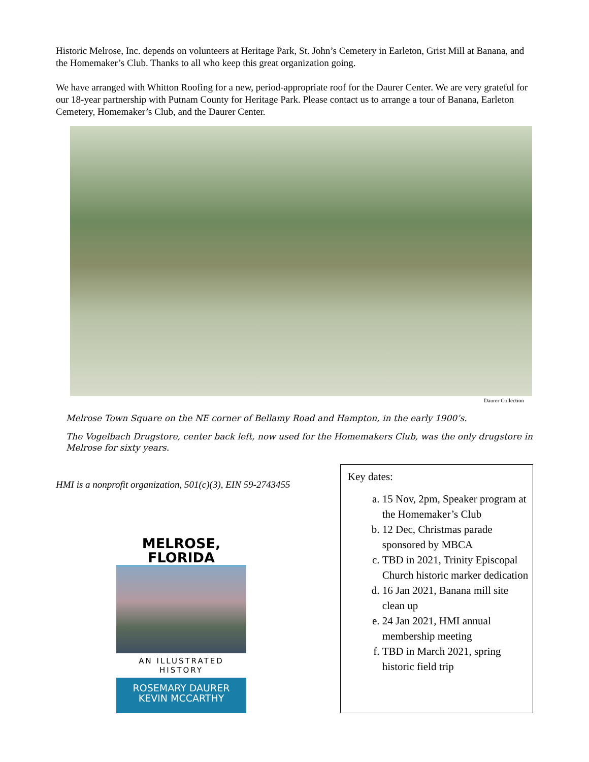Historic Melrose, Inc. depends on volunteers at Heritage Park, St. John’s Cemetery in Earleton, Grist Mill at Banana, and the Homemaker’s Club. Thanks to all who keep this great organization going.
We have arranged with Whitton Roofing for a new, period-appropriate roof for the Daurer Center. We are very grateful for our 18-year partnership with Putnam County for Heritage Park. Please contact us to arrange a tour of Banana, Earleton Cemetery, Homemaker’s Club, and the Daurer Center.
Daurer Collection
Melrose Town Square on the NE corner of Bellamy Road and Hampton, in the early 1900’s.
The Vogelbach Drugstore, center back left, now used for the Homemakers Club, was the only drugstore in Melrose for sixty years.
HMI is a nonprofit organization, 501(c)(3), EIN 59-2743455
MELROSE,
FLORIDA
AN ILLUSTRATED HISTORY
ROSEMARY DAURER
KEVIN MCCARTHY
Key dates:
a. 15 Nov, 2pm, Speaker program at the Homemaker’s Club
b. 12 Dec, Christmas parade sponsored by MBCA
c. TBD in 2021, Trinity Episcopal Church historic marker dedication
d. 16 Jan 2021, Banana mill site clean up
e. 24 Jan 2021, HMI annual membership meeting
f. TBD in March 2021, spring historic field trip